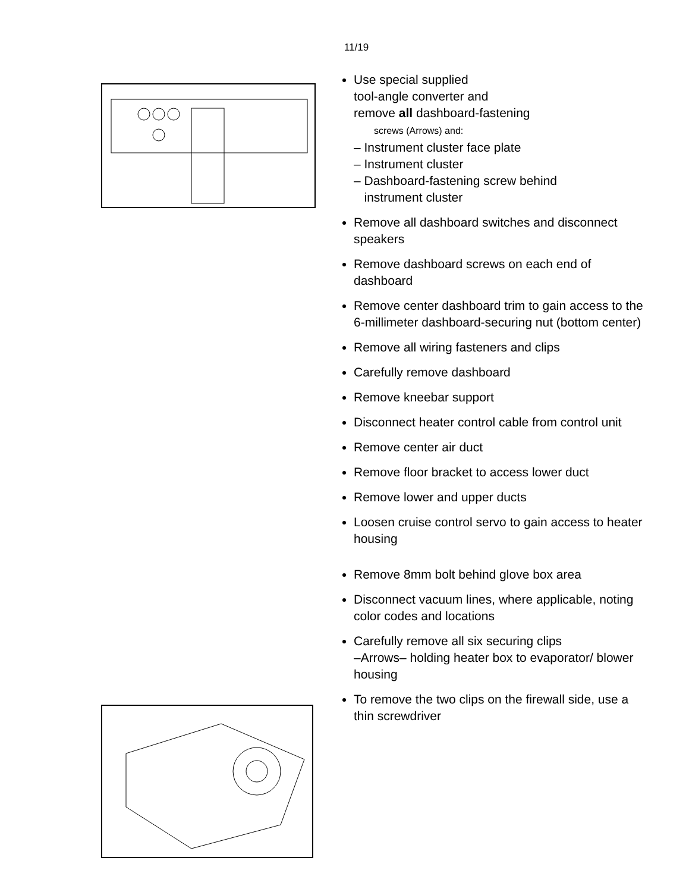11/19
Use special supplied
tool-angle converter and
remove all dashboard-fastening
screws (Arrows) and:
– Instrument cluster face plate
– Instrument cluster
– Dashboard-fastening screw behind
instrument cluster
Remove all dashboard switches and disconnect speakers
Remove dashboard screws on each end of dashboard
Remove center dashboard trim to gain access to the 6-millimeter dashboard-securing nut (bottom center)
Remove all wiring fasteners and clips
Carefully remove dashboard
Remove kneebar support
Disconnect heater control cable from control unit
Remove center air duct
Remove floor bracket to access lower duct
Remove lower and upper ducts
Loosen cruise control servo to gain access to heater housing
Remove 8mm bolt behind glove box area
Disconnect vacuum lines, where applicable, noting color codes and locations
Carefully remove all six securing clips
–Arrows– holding heater box to evaporator/ blower housing
To remove the two clips on the firewall side, use a thin screwdriver